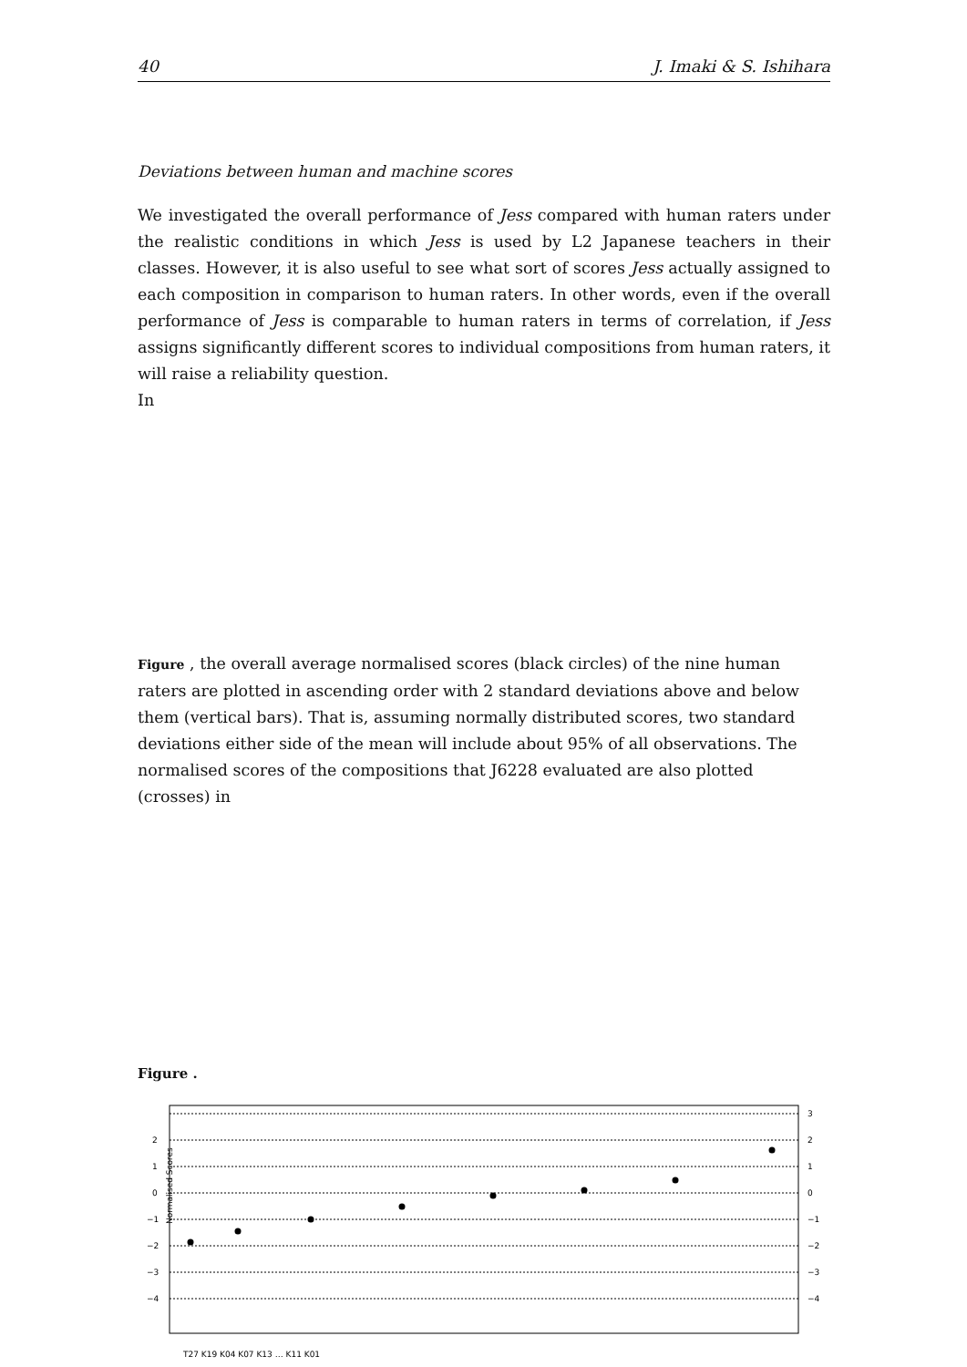40 J. Imaki & S. Ishihara
Deviations between human and machine scores
We investigated the overall performance of Jess compared with human raters under the realistic conditions in which Jess is used by L2 Japanese teachers in their classes. However, it is also useful to see what sort of scores Jess actually assigned to each composition in comparison to human raters. In other words, even if the overall performance of Jess is comparable to human raters in terms of correlation, if Jess assigns significantly different scores to individual compositions from human raters, it will raise a reliability question.
In
Figure , the overall average normalised scores (black circles) of the nine human raters are plotted in ascending order with 2 standard deviations above and below them (vertical bars). That is, assuming normally distributed scores, two standard deviations either side of the mean will include about 95% of all observations. The normalised scores of the compositions that J6228 evaluated are also plotted (crosses) in
Figure .
2
1
0
−1
−2
−3
−4
3
2
1
0
−1
−2
−3
−4
Normalised Scores
T27 K19 K04 K07 K13 … K11 K01